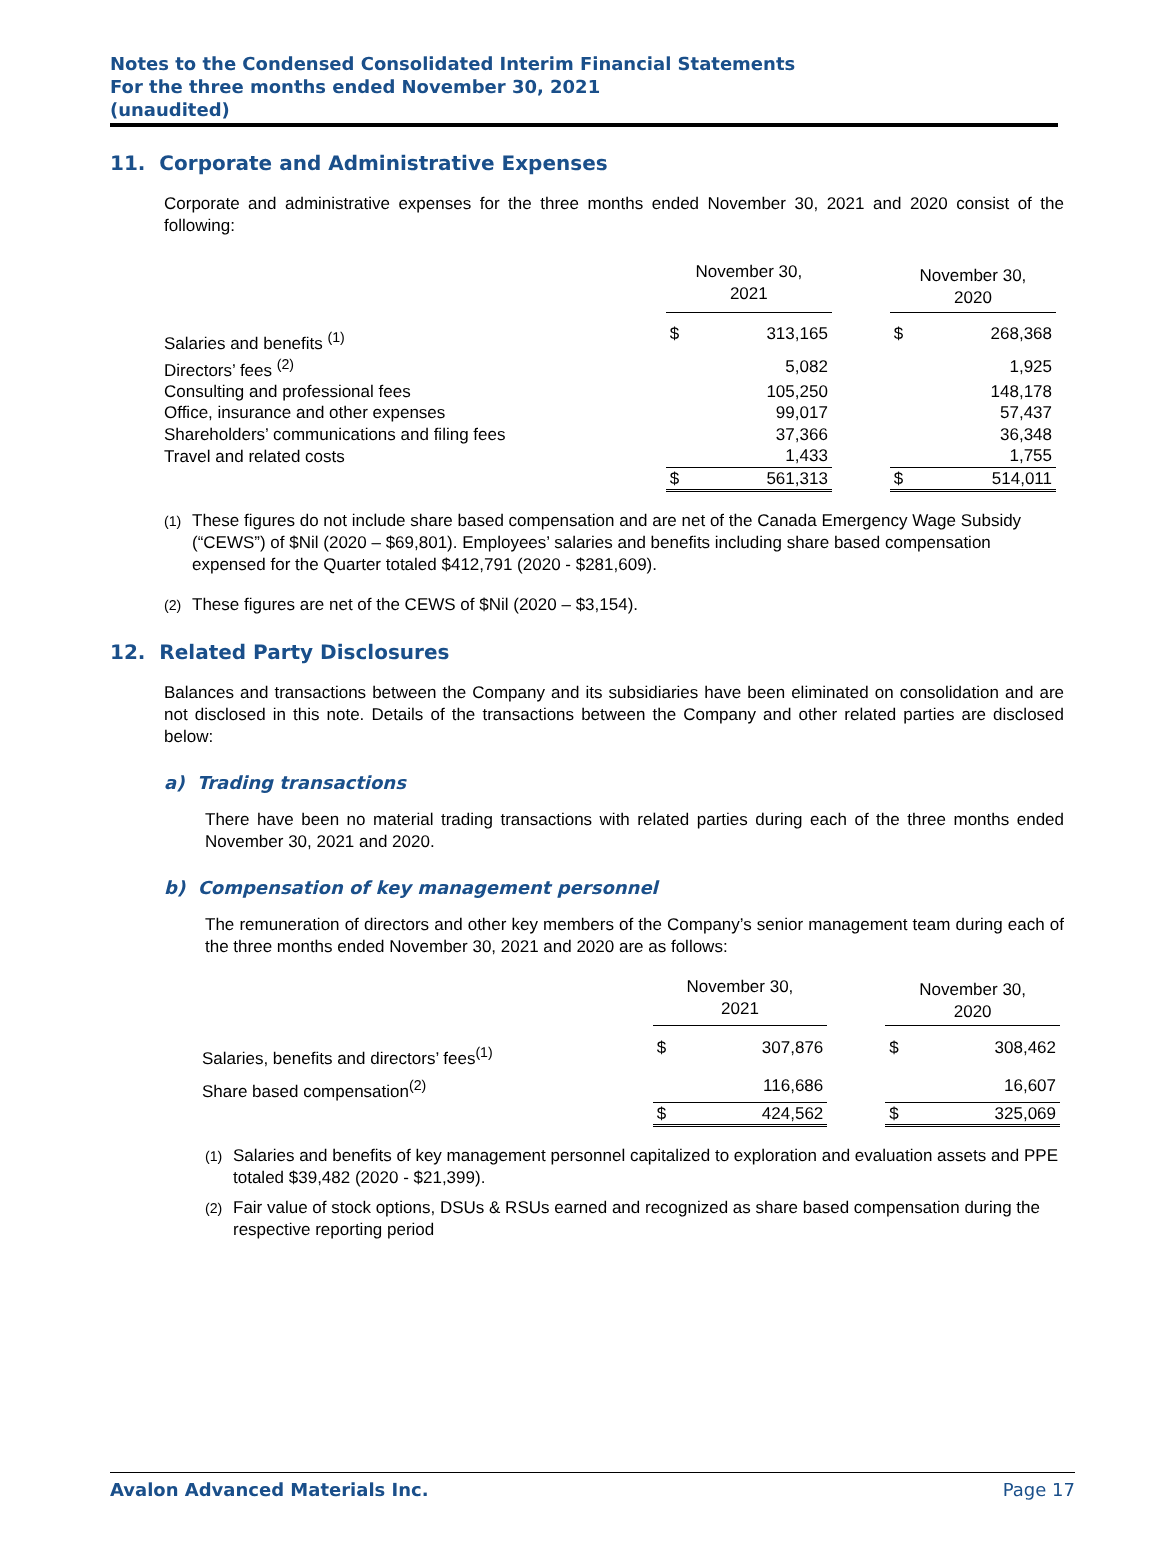Notes to the Condensed Consolidated Interim Financial Statements
For the three months ended November 30, 2021
(unaudited)
11. Corporate and Administrative Expenses
Corporate and administrative expenses for the three months ended November 30, 2021 and 2020 consist of the following:
| | November 30, 2021 | | | November 30, 2020 | |
| --- | --- | --- | --- | --- | --- |
| Salaries and benefits <sup>(1)</sup> | $ | 313,165 | | $ | 268,368 |
| Directors’ fees <sup>(2)</sup> | | 5,082 | | | 1,925 |
| Consulting and professional fees | | 105,250 | | | 148,178 |
| Office, insurance and other expenses | | 99,017 | | | 57,437 |
| Shareholders’ communications and filing fees | | 37,366 | | | 36,348 |
| Travel and related costs | | 1,433 | | | 1,755 |
| | $ | 561,313 | | $ | 514,011 |
<sup>(1)</sup> These figures do not include share based compensation and are net of the Canada Emergency Wage Subsidy (“CEWS”) of $Nil (2020 – $69,801). Employees’ salaries and benefits including share based compensation expensed for the Quarter totaled $412,791 (2020 - $281,609).
<sup>(2)</sup> These figures are net of the CEWS of $Nil (2020 – $3,154).
12. Related Party Disclosures
Balances and transactions between the Company and its subsidiaries have been eliminated on consolidation and are not disclosed in this note. Details of the transactions between the Company and other related parties are disclosed below:
a) Trading transactions
There have been no material trading transactions with related parties during each of the three months ended November 30, 2021 and 2020.
b) Compensation of key management personnel
The remuneration of directors and other key members of the Company’s senior management team during each of the three months ended November 30, 2021 and 2020 are as follows:
| | November 30, 2021 | | | November 30, 2020 | |
| --- | --- | --- | --- | --- | --- |
| Salaries, benefits and directors’ fees<sup>(1)</sup> | $ | 307,876 | | $ | 308,462 |
| Share based compensation<sup>(2)</sup> | | 116,686 | | | 16,607 |
| | $ | 424,562 | | $ | 325,069 |
<sup>(1)</sup> Salaries and benefits of key management personnel capitalized to exploration and evaluation assets and PPE totaled $39,482 (2020 - $21,399).
<sup>(2)</sup> Fair value of stock options, DSUs & RSUs earned and recognized as share based compensation during the respective reporting period
Avalon Advanced Materials Inc. Page 17